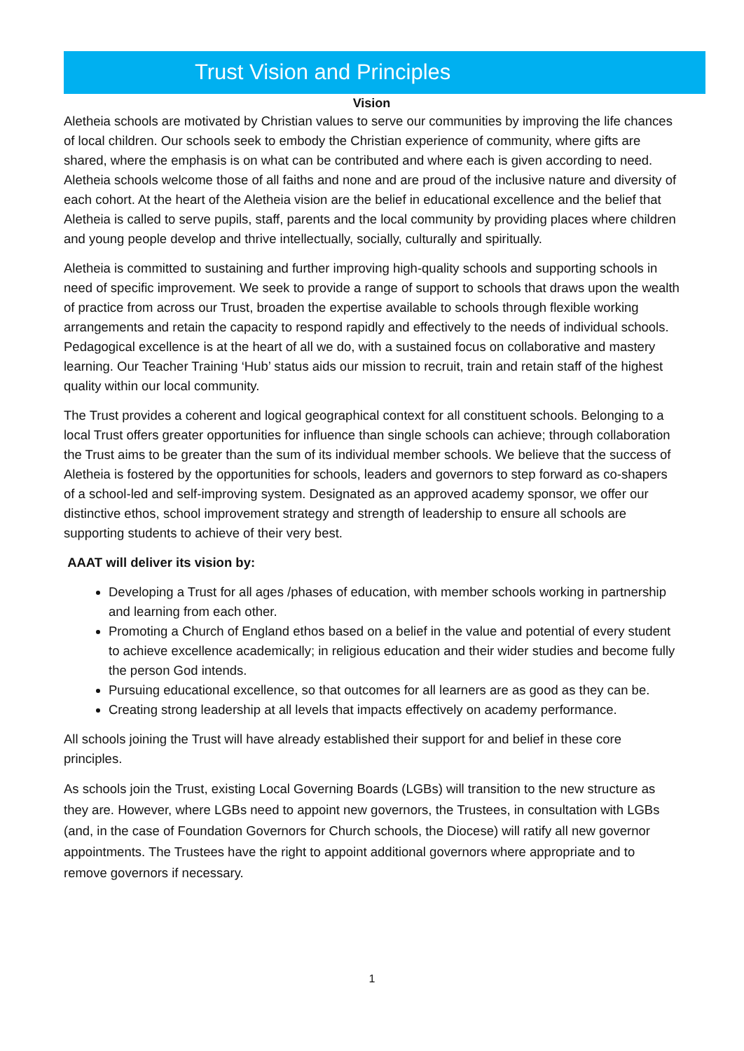Trust Vision and Principles
Vision
Aletheia schools are motivated by Christian values to serve our communities by improving the life chances of local children. Our schools seek to embody the Christian experience of community, where gifts are shared, where the emphasis is on what can be contributed and where each is given according to need. Aletheia schools welcome those of all faiths and none and are proud of the inclusive nature and diversity of each cohort. At the heart of the Aletheia vision are the belief in educational excellence and the belief that Aletheia is called to serve pupils, staff, parents and the local community by providing places where children and young people develop and thrive intellectually, socially, culturally and spiritually.
Aletheia is committed to sustaining and further improving high-quality schools and supporting schools in need of specific improvement. We seek to provide a range of support to schools that draws upon the wealth of practice from across our Trust, broaden the expertise available to schools through flexible working arrangements and retain the capacity to respond rapidly and effectively to the needs of individual schools. Pedagogical excellence is at the heart of all we do, with a sustained focus on collaborative and mastery learning. Our Teacher Training ‘Hub’ status aids our mission to recruit, train and retain staff of the highest quality within our local community.
The Trust provides a coherent and logical geographical context for all constituent schools. Belonging to a local Trust offers greater opportunities for influence than single schools can achieve; through collaboration the Trust aims to be greater than the sum of its individual member schools. We believe that the success of Aletheia is fostered by the opportunities for schools, leaders and governors to step forward as co-shapers of a school-led and self-improving system. Designated as an approved academy sponsor, we offer our distinctive ethos, school improvement strategy and strength of leadership to ensure all schools are supporting students to achieve of their very best.
AAAT will deliver its vision by:
Developing a Trust for all ages /phases of education, with member schools working in partnership and learning from each other.
Promoting a Church of England ethos based on a belief in the value and potential of every student to achieve excellence academically; in religious education and their wider studies and become fully the person God intends.
Pursuing educational excellence, so that outcomes for all learners are as good as they can be.
Creating strong leadership at all levels that impacts effectively on academy performance.
All schools joining the Trust will have already established their support for and belief in these core principles.
As schools join the Trust, existing Local Governing Boards (LGBs) will transition to the new structure as they are. However, where LGBs need to appoint new governors, the Trustees, in consultation with LGBs (and, in the case of Foundation Governors for Church schools, the Diocese) will ratify all new governor appointments. The Trustees have the right to appoint additional governors where appropriate and to remove governors if necessary.
1